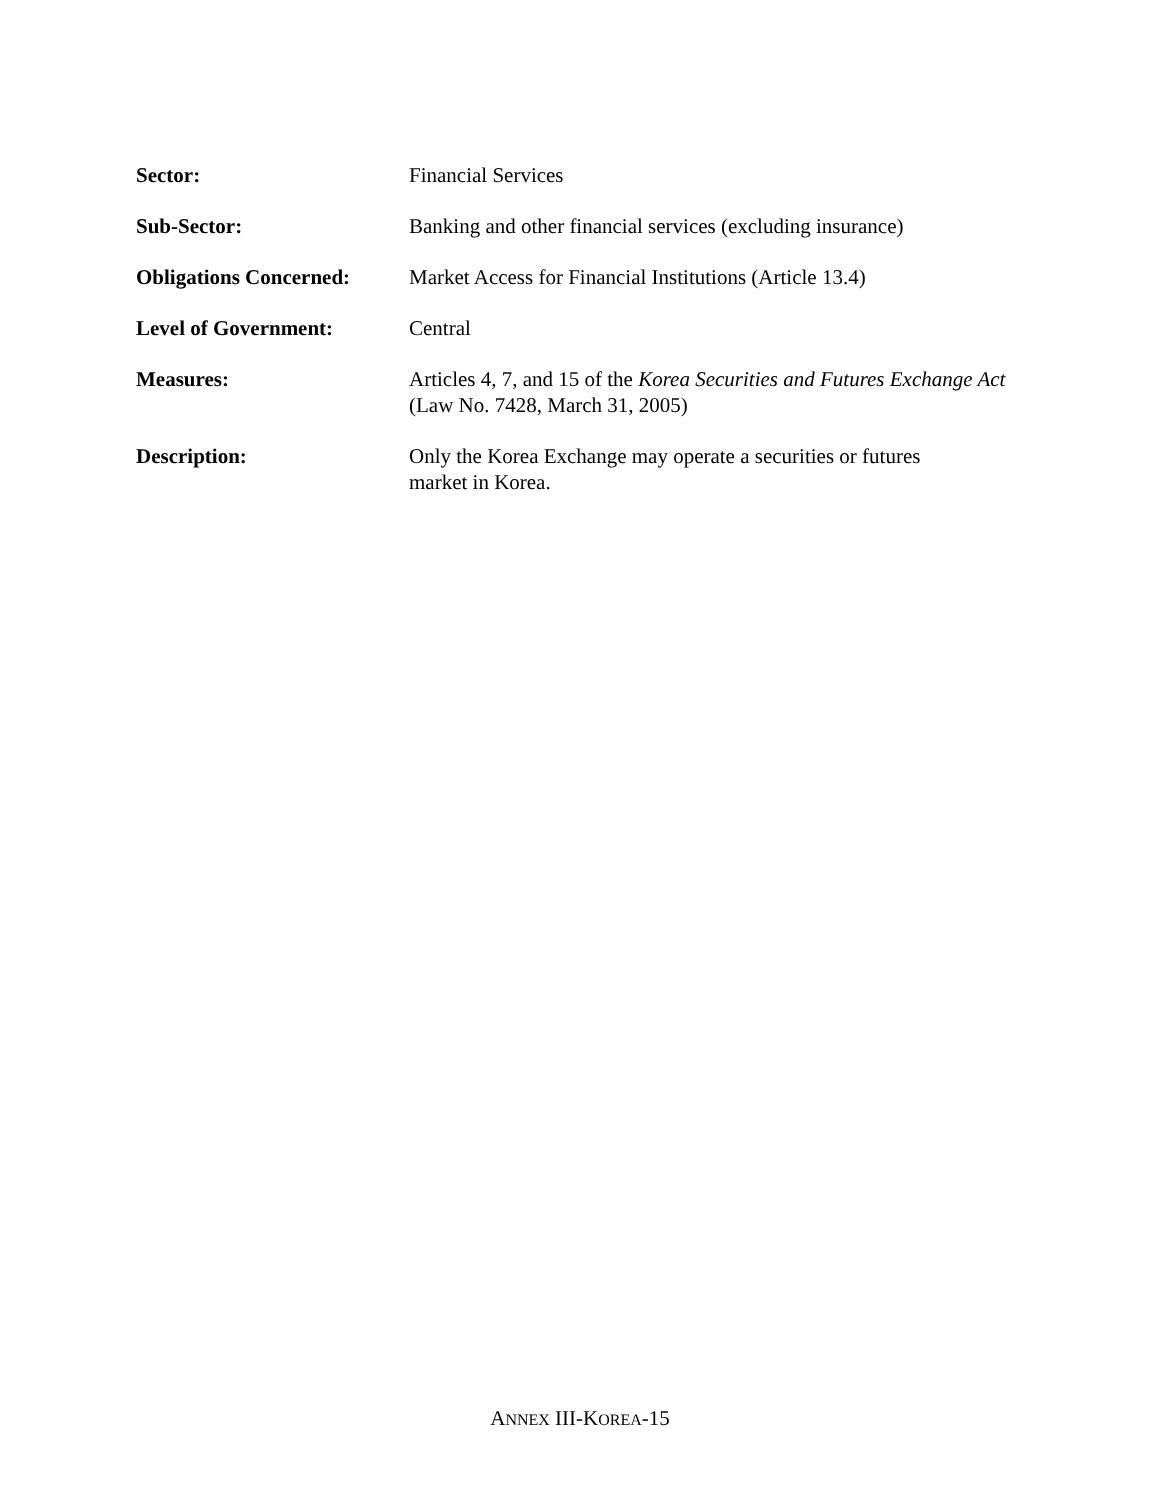Sector: Financial Services
Sub-Sector: Banking and other financial services (excluding insurance)
Obligations Concerned:
Market Access for Financial Institutions (Article 13.4)
Level of Government: Central
Measures: Articles 4, 7, and 15 of the Korea Securities and Futures Exchange Act (Law No. 7428, March 31, 2005)
Description: Only the Korea Exchange may operate a securities or futures
market in Korea.
ANNEX III-KOREA-15